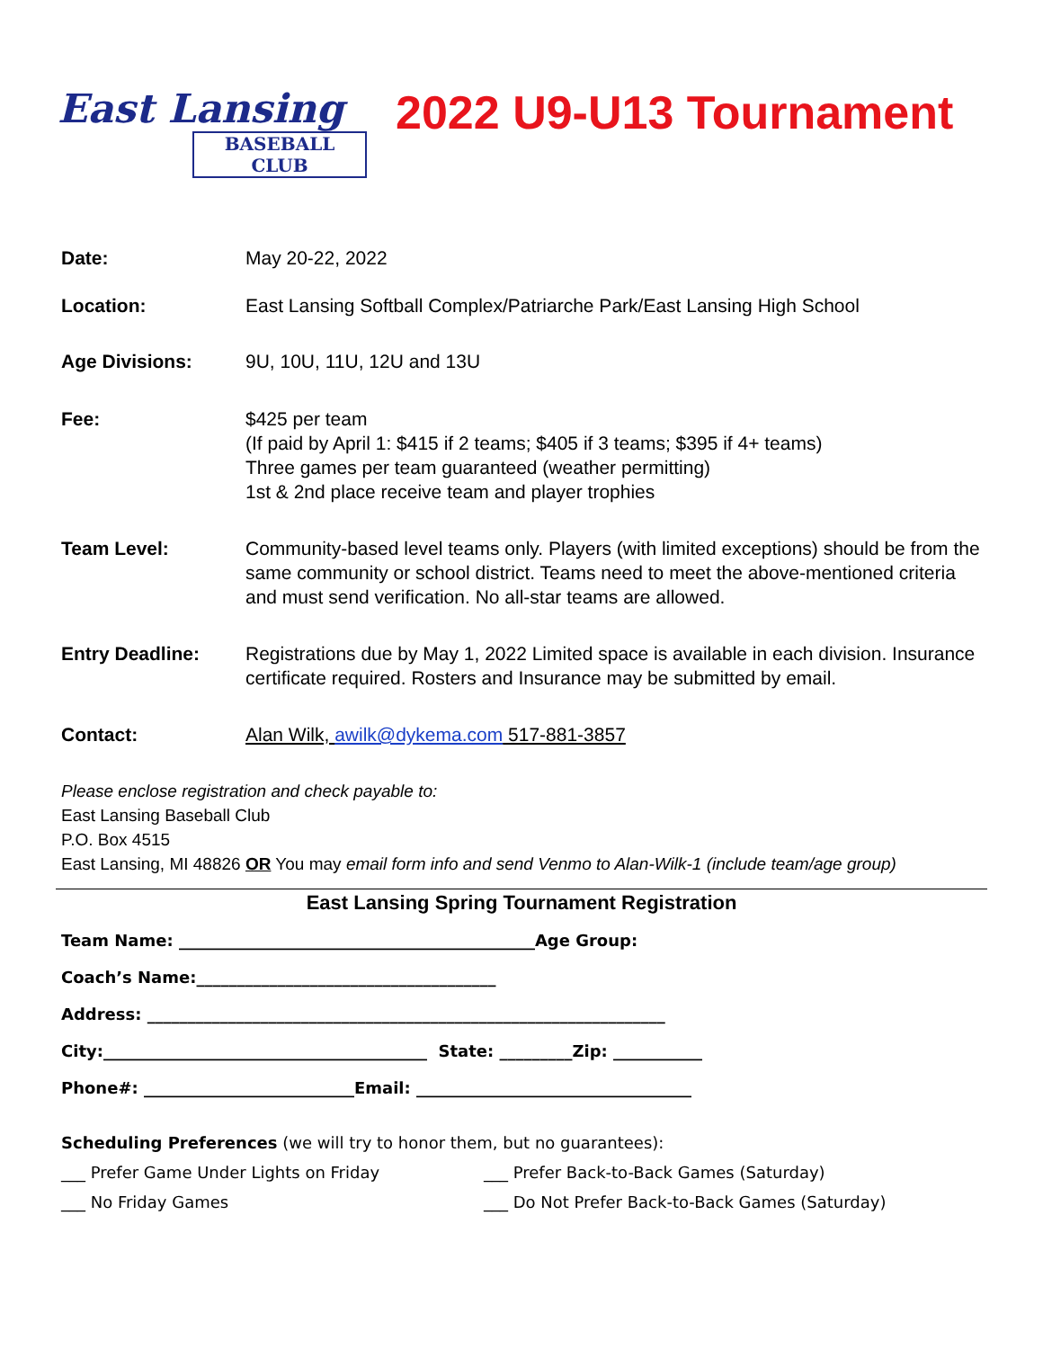East Lansing
BASEBALL CLUB
2022 U9-U13 Tournament
Date: May 20-22, 2022
Location: East Lansing Softball Complex/Patriarche Park/East Lansing High School
Age Divisions: 9U, 10U, 11U, 12U and 13U
Fee: $425 per team
(If paid by April 1: $415 if 2 teams; $405 if 3 teams; $395 if 4+ teams)
Three games per team guaranteed (weather permitting)
1st & 2nd place receive team and player trophies
Team Level: Community-based level teams only. Players (with limited exceptions) should be from the same community or school district. Teams need to meet the above-mentioned criteria and must send verification. No all-star teams are allowed.
Entry Deadline: Registrations due by May 1, 2022 Limited space is available in each division. Insurance certificate required. Rosters and Insurance may be submitted by email.
Contact: Alan Wilk, awilk@dykema.com 517-881-3857
Please enclose registration and check payable to:
East Lansing Baseball Club
P.O. Box 4515
East Lansing, MI 48826 OR You may email form info and send Venmo to Alan-Wilk-1 (include team/age group)
East Lansing Spring Tournament Registration
Team Name: ____________________________________________Age Group:
Coach’s Name:_____________________________________
Address: ________________________________________________________________
City:________________________________________ State: _________Zip: ___________
Phone#: __________________________Email: __________________________________
Scheduling Preferences (we will try to honor them, but no guarantees):
___ Prefer Game Under Lights on Friday ___ Prefer Back-to-Back Games (Saturday)
___ No Friday Games ___ Do Not Prefer Back-to-Back Games (Saturday)